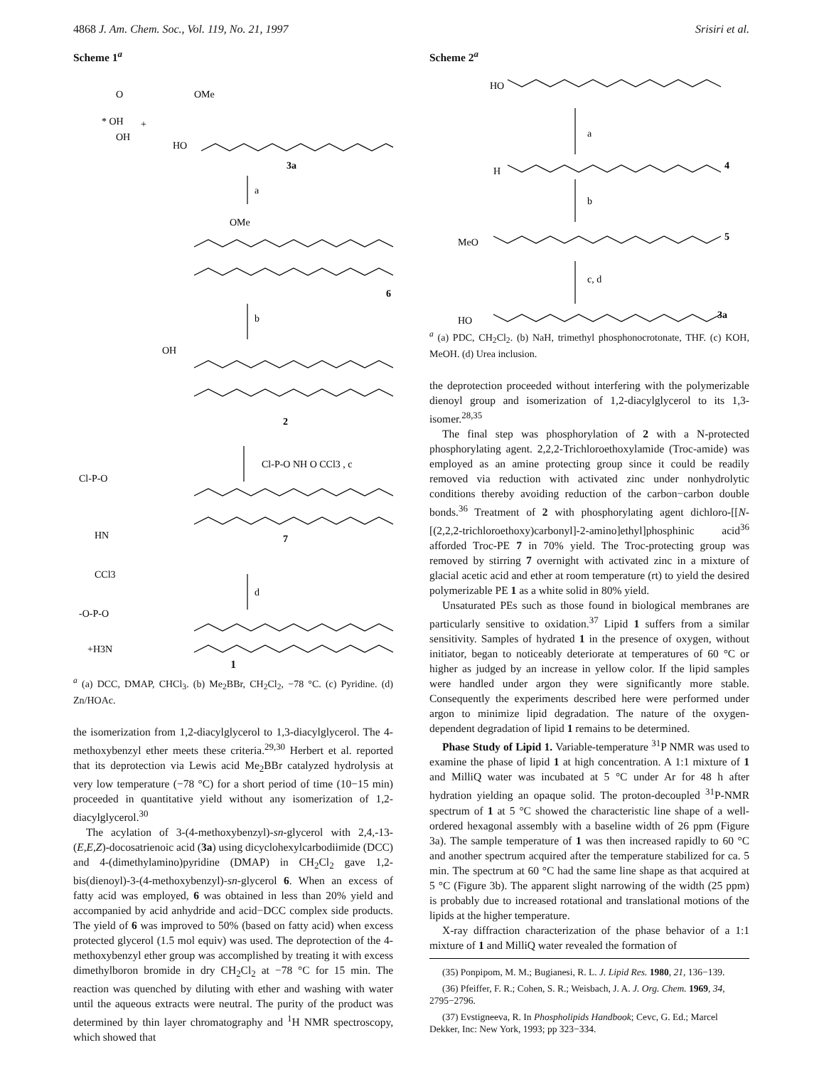4868 J. Am. Chem. Soc., Vol. 119, No. 21, 1997 Srisiri et al.
Scheme 1<sup>a</sup>
O
OMe
* OH
+
OH
HO
3a
a
OMe
6
b
OH
2
Cl-P-O NH O CCl3 , c
Cl-P-O
HN
CCl3
7
d
-O-P-O
+H3N
1
<sup>a</sup> (a) DCC, DMAP, CHCl<sub>3</sub>. (b) Me<sub>2</sub>BBr, CH<sub>2</sub>Cl<sub>2</sub>, −78 °C. (c) Pyridine. (d) Zn/HOAc.
the isomerization from 1,2-diacylglycerol to 1,3-diacylglycerol. The 4-methoxybenzyl ether meets these criteria.<sup>29,30</sup> Herbert et al. reported that its deprotection via Lewis acid Me<sub>2</sub>BBr catalyzed hydrolysis at very low temperature (−78 °C) for a short period of time (10−15 min) proceeded in quantitative yield without any isomerization of 1,2-diacylglycerol.<sup>30</sup>
The acylation of 3-(4-methoxybenzyl)-sn-glycerol with 2,4,-13-(E,E,Z)-docosatrienoic acid (3a) using dicyclohexylcarbodiimide (DCC) and 4-(dimethylamino)pyridine (DMAP) in CH<sub>2</sub>Cl<sub>2</sub> gave 1,2-bis(dienoyl)-3-(4-methoxybenzyl)-sn-glycerol 6. When an excess of fatty acid was employed, 6 was obtained in less than 20% yield and accompanied by acid anhydride and acid−DCC complex side products. The yield of 6 was improved to 50% (based on fatty acid) when excess protected glycerol (1.5 mol equiv) was used. The deprotection of the 4-methoxybenzyl ether group was accomplished by treating it with excess dimethylboron bromide in dry CH<sub>2</sub>Cl<sub>2</sub> at −78 °C for 15 min. The reaction was quenched by diluting with ether and washing with water until the aqueous extracts were neutral. The purity of the product was determined by thin layer chromatography and <sup>1</sup>H NMR spectroscopy, which showed that
Scheme 2<sup>a</sup>
HO
a
H
4
b
MeO
5
c, d
HO
3a
<sup>a</sup> (a) PDC, CH<sub>2</sub>Cl<sub>2</sub>. (b) NaH, trimethyl phosphonocrotonate, THF. (c) KOH, MeOH. (d) Urea inclusion.
the deprotection proceeded without interfering with the polymerizable dienoyl group and isomerization of 1,2-diacylglycerol to its 1,3-isomer.<sup>28,35</sup>
The final step was phosphorylation of 2 with a N-protected phosphorylating agent. 2,2,2-Trichloroethoxylamide (Troc-amide) was employed as an amine protecting group since it could be readily removed via reduction with activated zinc under nonhydrolytic conditions thereby avoiding reduction of the carbon−carbon double bonds.<sup>36</sup> Treatment of 2 with phosphorylating agent dichloro-[[N-[(2,2,2-trichloroethoxy)carbonyl]-2-amino]ethyl]phosphinic acid<sup>36</sup> afforded Troc-PE 7 in 70% yield. The Troc-protecting group was removed by stirring 7 overnight with activated zinc in a mixture of glacial acetic acid and ether at room temperature (rt) to yield the desired polymerizable PE 1 as a white solid in 80% yield.
Unsaturated PEs such as those found in biological membranes are particularly sensitive to oxidation.<sup>37</sup> Lipid 1 suffers from a similar sensitivity. Samples of hydrated 1 in the presence of oxygen, without initiator, began to noticeably deteriorate at temperatures of 60 °C or higher as judged by an increase in yellow color. If the lipid samples were handled under argon they were significantly more stable. Consequently the experiments described here were performed under argon to minimize lipid degradation. The nature of the oxygen-dependent degradation of lipid 1 remains to be determined.
Phase Study of Lipid 1. Variable-temperature <sup>31</sup>P NMR was used to examine the phase of lipid 1 at high concentration. A 1:1 mixture of 1 and MilliQ water was incubated at 5 °C under Ar for 48 h after hydration yielding an opaque solid. The proton-decoupled <sup>31</sup>P-NMR spectrum of 1 at 5 °C showed the characteristic line shape of a well-ordered hexagonal assembly with a baseline width of 26 ppm (Figure 3a). The sample temperature of 1 was then increased rapidly to 60 °C and another spectrum acquired after the temperature stabilized for ca. 5 min. The spectrum at 60 °C had the same line shape as that acquired at 5 °C (Figure 3b). The apparent slight narrowing of the width (25 ppm) is probably due to increased rotational and translational motions of the lipids at the higher temperature.
X-ray diffraction characterization of the phase behavior of a 1:1 mixture of 1 and MilliQ water revealed the formation of
(35) Ponpipom, M. M.; Bugianesi, R. L. J. Lipid Res. 1980, 21, 136−139.
(36) Pfeiffer, F. R.; Cohen, S. R.; Weisbach, J. A. J. Org. Chem. 1969, 34, 2795−2796.
(37) Evstigneeva, R. In Phospholipids Handbook; Cevc, G. Ed.; Marcel Dekker, Inc: New York, 1993; pp 323−334.